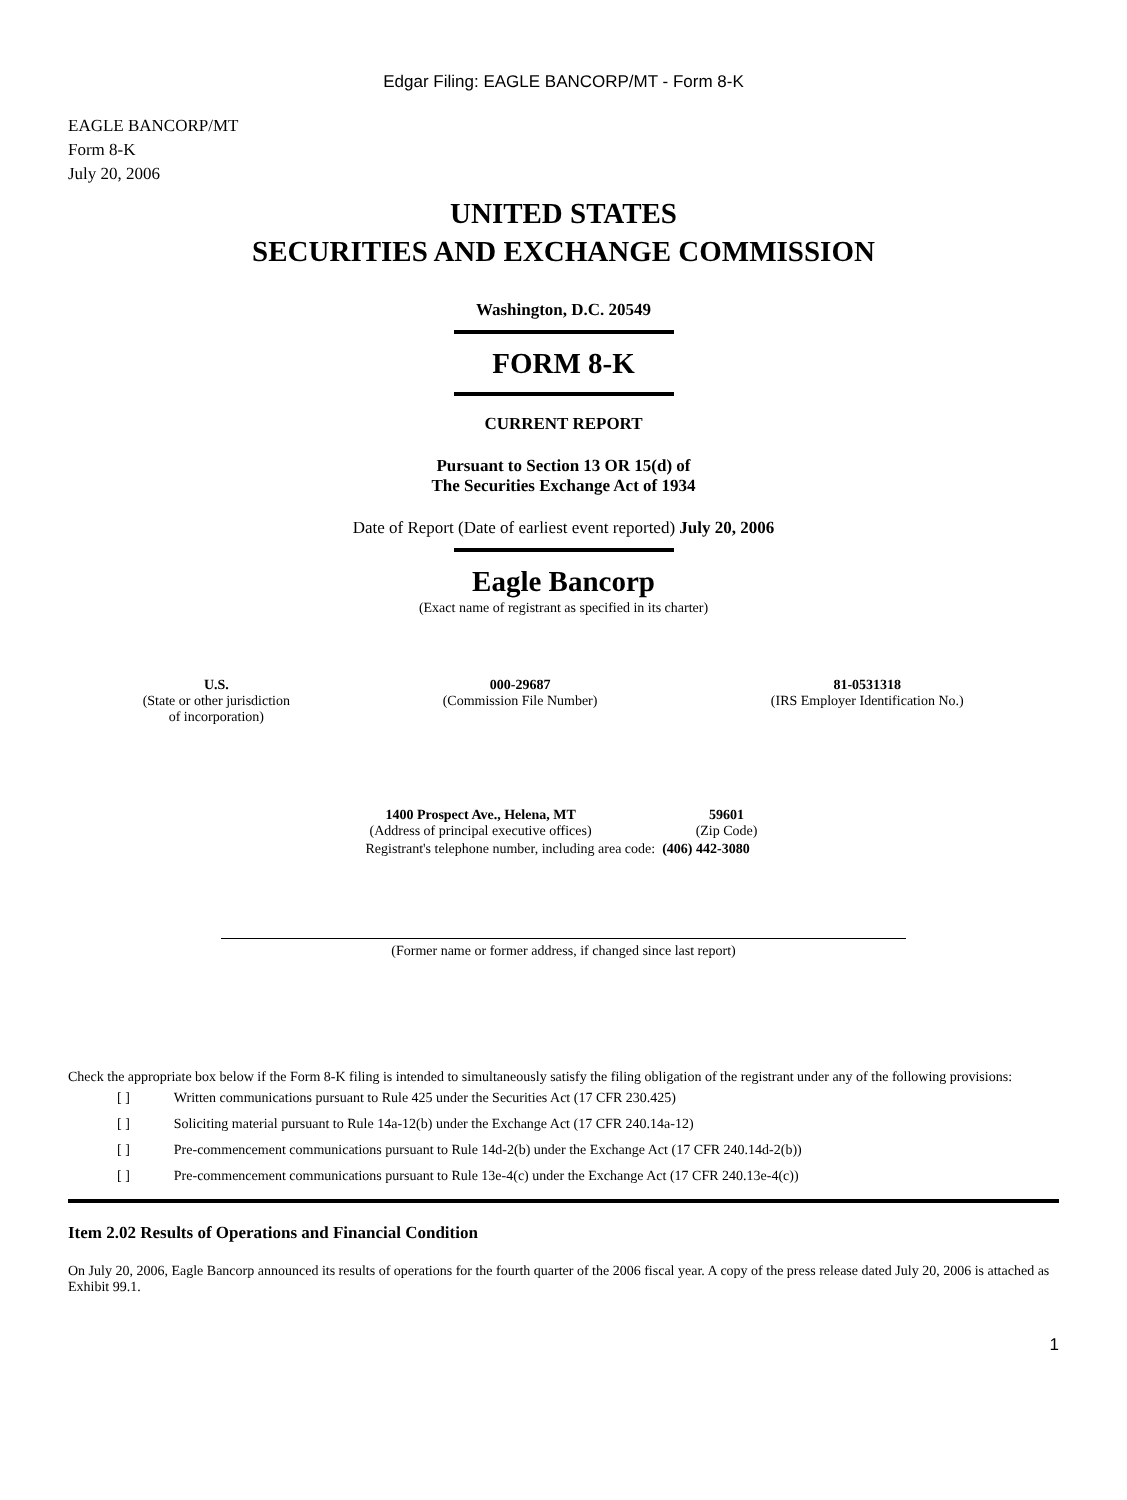Edgar Filing: EAGLE BANCORP/MT - Form 8-K
EAGLE BANCORP/MT
Form 8-K
July 20, 2006
UNITED STATES
SECURITIES AND EXCHANGE COMMISSION
Washington, D.C. 20549
FORM 8-K
CURRENT REPORT
Pursuant to Section 13 OR 15(d) of
The Securities Exchange Act of 1934
Date of Report (Date of earliest event reported) July 20, 2006
Eagle Bancorp
(Exact name of registrant as specified in its charter)
| U.S. (State or other jurisdiction of incorporation) | 000-29687 (Commission File Number) | 81-0531318 (IRS Employer Identification No.) |
| 1400 Prospect Ave., Helena, MT (Address of principal executive offices) | 59601 (Zip Code) |
| Registrant's telephone number, including area code: (406) 442-3080 | |
(Former name or former address, if changed since last report)
Check the appropriate box below if the Form 8-K filing is intended to simultaneously satisfy the filing obligation of the registrant under any of the following provisions:
| [ ] | Written communications pursuant to Rule 425 under the Securities Act (17 CFR 230.425) |
| [ ] | Soliciting material pursuant to Rule 14a-12(b) under the Exchange Act (17 CFR 240.14a-12) |
| [ ] | Pre-commencement communications pursuant to Rule 14d-2(b) under the Exchange Act (17 CFR 240.14d-2(b)) |
| [ ] | Pre-commencement communications pursuant to Rule 13e-4(c) under the Exchange Act (17 CFR 240.13e-4(c)) |
Item 2.02 Results of Operations and Financial Condition
On July 20, 2006, Eagle Bancorp announced its results of operations for the fourth quarter of the 2006 fiscal year. A copy of the press release dated July 20, 2006 is attached as Exhibit 99.1.
1